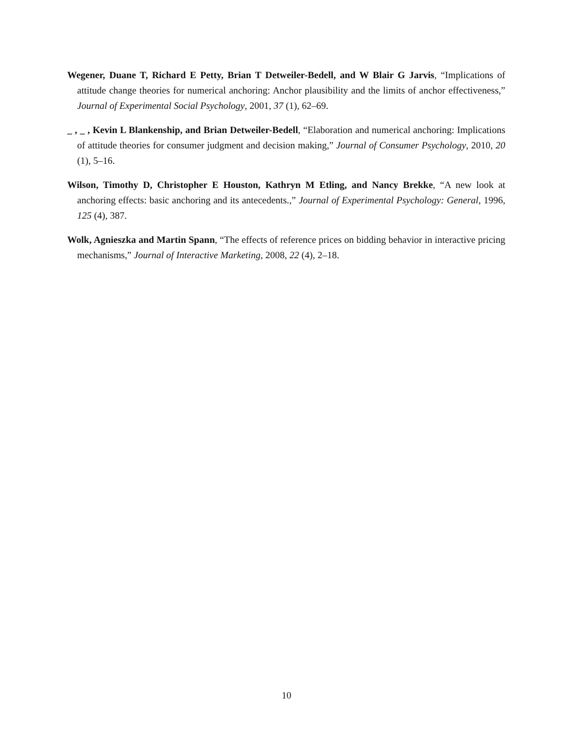Wegener, Duane T, Richard E Petty, Brian T Detweiler-Bedell, and W Blair G Jarvis, “Implications of attitude change theories for numerical anchoring: Anchor plausibility and the limits of anchor effectiveness,” Journal of Experimental Social Psychology, 2001, 37 (1), 62–69.
_ , _ , Kevin L Blankenship, and Brian Detweiler-Bedell, “Elaboration and numerical anchoring: Implications of attitude theories for consumer judgment and decision making,” Journal of Consumer Psychology, 2010, 20 (1), 5–16.
Wilson, Timothy D, Christopher E Houston, Kathryn M Etling, and Nancy Brekke, “A new look at anchoring effects: basic anchoring and its antecedents.,” Journal of Experimental Psychology: General, 1996, 125 (4), 387.
Wolk, Agnieszka and Martin Spann, “The effects of reference prices on bidding behavior in interactive pricing mechanisms,” Journal of Interactive Marketing, 2008, 22 (4), 2–18.
10